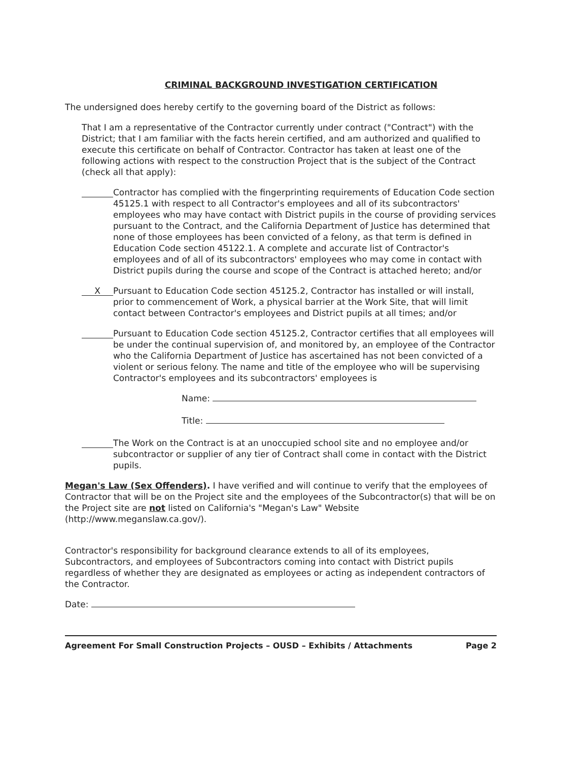CRIMINAL BACKGROUND INVESTIGATION CERTIFICATION
The undersigned does hereby certify to the governing board of the District as follows:
That I am a representative of the Contractor currently under contract ("Contract") with the District; that I am familiar with the facts herein certified, and am authorized and qualified to execute this certificate on behalf of Contractor. Contractor has taken at least one of the following actions with respect to the construction Project that is the subject of the Contract (check all that apply):
Contractor has complied with the fingerprinting requirements of Education Code section 45125.1 with respect to all Contractor's employees and all of its subcontractors' employees who may have contact with District pupils in the course of providing services pursuant to the Contract, and the California Department of Justice has determined that none of those employees has been convicted of a felony, as that term is defined in Education Code section 45122.1. A complete and accurate list of Contractor's employees and of all of its subcontractors' employees who may come in contact with District pupils during the course and scope of the Contract is attached hereto; and/or
X Pursuant to Education Code section 45125.2, Contractor has installed or will install, prior to commencement of Work, a physical barrier at the Work Site, that will limit contact between Contractor's employees and District pupils at all times; and/or
Pursuant to Education Code section 45125.2, Contractor certifies that all employees will be under the continual supervision of, and monitored by, an employee of the Contractor who the California Department of Justice has ascertained has not been convicted of a violent or serious felony. The name and title of the employee who will be supervising Contractor's employees and its subcontractors' employees is
Name:
Title:
The Work on the Contract is at an unoccupied school site and no employee and/or subcontractor or supplier of any tier of Contract shall come in contact with the District pupils.
Megan's Law (Sex Offenders). I have verified and will continue to verify that the employees of Contractor that will be on the Project site and the employees of the Subcontractor(s) that will be on the Project site are not listed on California's "Megan's Law" Website (http://www.meganslaw.ca.gov/).
Contractor's responsibility for background clearance extends to all of its employees, Subcontractors, and employees of Subcontractors coming into contact with District pupils regardless of whether they are designated as employees or acting as independent contractors of the Contractor.
Date:
Agreement For Small Construction Projects – OUSD – Exhibits / Attachments Page 2